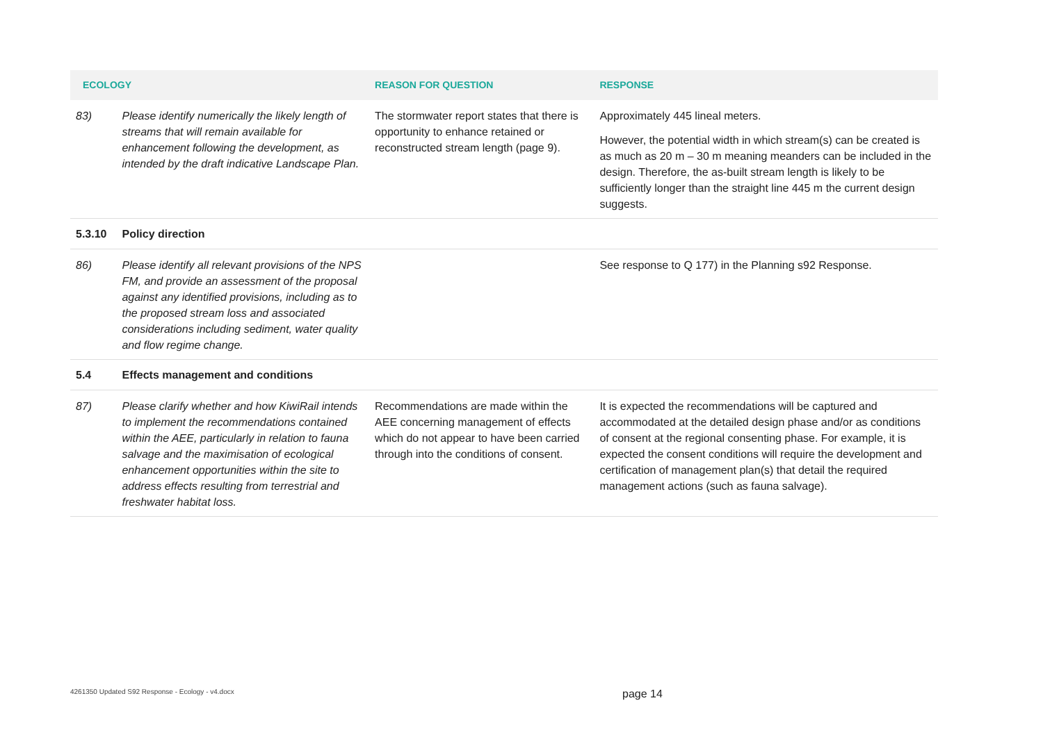| ECOLOGY | | REASON FOR QUESTION | RESPONSE |
| --- | --- | --- | --- |
| 83) | Please identify numerically the likely length of streams that will remain available for enhancement following the development, as intended by the draft indicative Landscape Plan. | The stormwater report states that there is opportunity to enhance retained or reconstructed stream length (page 9). | Approximately 445 lineal meters. However, the potential width in which stream(s) can be created is as much as 20 m – 30 m meaning meanders can be included in the design. Therefore, the as-built stream length is likely to be sufficiently longer than the straight line 445 m the current design suggests. |
| 5.3.10 | Policy direction | | |
| 86) | Please identify all relevant provisions of the NPS FM, and provide an assessment of the proposal against any identified provisions, including as to the proposed stream loss and associated considerations including sediment, water quality and flow regime change. | | See response to Q 177) in the Planning s92 Response. |
| 5.4 | Effects management and conditions | | |
| 87) | Please clarify whether and how KiwiRail intends to implement the recommendations contained within the AEE, particularly in relation to fauna salvage and the maximisation of ecological enhancement opportunities within the site to address effects resulting from terrestrial and freshwater habitat loss. | Recommendations are made within the AEE concerning management of effects which do not appear to have been carried through into the conditions of consent. | It is expected the recommendations will be captured and accommodated at the detailed design phase and/or as conditions of consent at the regional consenting phase. For example, it is expected the consent conditions will require the development and certification of management plan(s) that detail the required management actions (such as fauna salvage). |
4261350 Updated S92 Response - Ecology - v4.docx
page 14